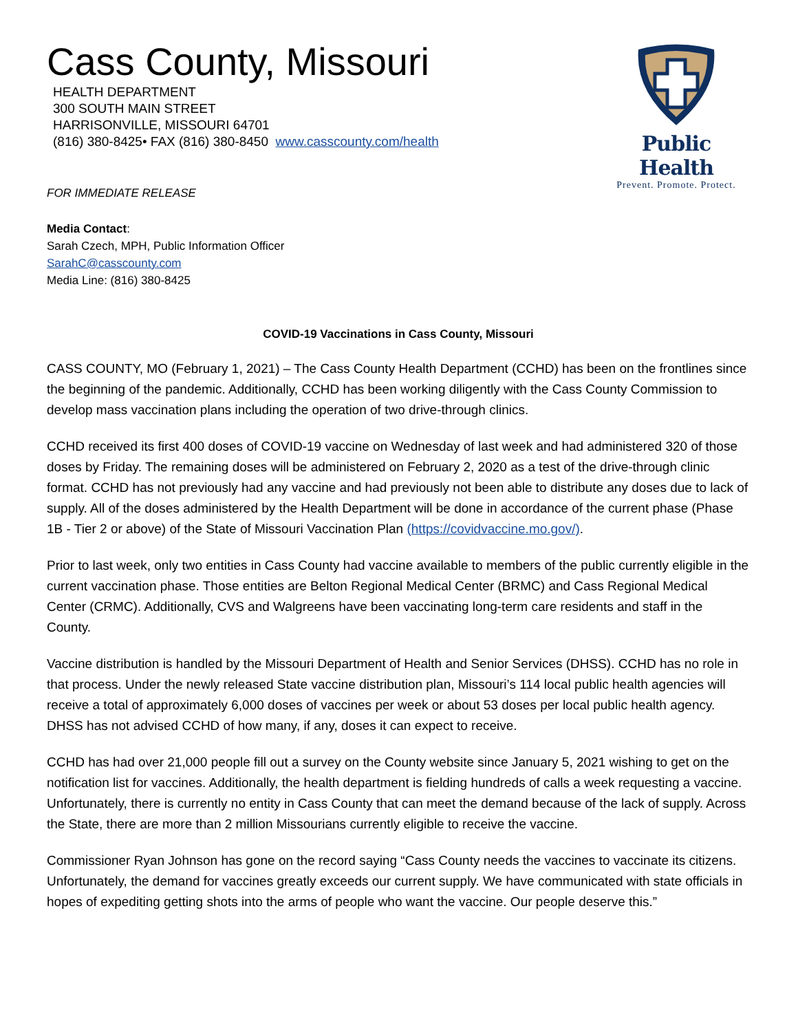Public Health
Prevent. Promote. Protect.
Cass County, Missouri
HEALTH DEPARTMENT
300 SOUTH MAIN STREET
HARRISONVILLE, MISSOURI 64701
(816) 380-8425• FAX (816) 380-8450 www.casscounty.com/health
FOR IMMEDIATE RELEASE
Media Contact:
Sarah Czech, MPH, Public Information Officer
SarahC@casscounty.com
Media Line: (816) 380-8425
COVID-19 Vaccinations in Cass County, Missouri
CASS COUNTY, MO (February 1, 2021) – The Cass County Health Department (CCHD) has been on the frontlines since the beginning of the pandemic. Additionally, CCHD has been working diligently with the Cass County Commission to develop mass vaccination plans including the operation of two drive-through clinics.
CCHD received its first 400 doses of COVID-19 vaccine on Wednesday of last week and had administered 320 of those doses by Friday. The remaining doses will be administered on February 2, 2020 as a test of the drive-through clinic format. CCHD has not previously had any vaccine and had previously not been able to distribute any doses due to lack of supply. All of the doses administered by the Health Department will be done in accordance of the current phase (Phase 1B - Tier 2 or above) of the State of Missouri Vaccination Plan (https://covidvaccine.mo.gov/).
Prior to last week, only two entities in Cass County had vaccine available to members of the public currently eligible in the current vaccination phase. Those entities are Belton Regional Medical Center (BRMC) and Cass Regional Medical Center (CRMC). Additionally, CVS and Walgreens have been vaccinating long-term care residents and staff in the County.
Vaccine distribution is handled by the Missouri Department of Health and Senior Services (DHSS). CCHD has no role in that process. Under the newly released State vaccine distribution plan, Missouri’s 114 local public health agencies will receive a total of approximately 6,000 doses of vaccines per week or about 53 doses per local public health agency. DHSS has not advised CCHD of how many, if any, doses it can expect to receive.
CCHD has had over 21,000 people fill out a survey on the County website since January 5, 2021 wishing to get on the notification list for vaccines. Additionally, the health department is fielding hundreds of calls a week requesting a vaccine. Unfortunately, there is currently no entity in Cass County that can meet the demand because of the lack of supply. Across the State, there are more than 2 million Missourians currently eligible to receive the vaccine.
Commissioner Ryan Johnson has gone on the record saying “Cass County needs the vaccines to vaccinate its citizens. Unfortunately, the demand for vaccines greatly exceeds our current supply. We have communicated with state officials in hopes of expediting getting shots into the arms of people who want the vaccine. Our people deserve this.”